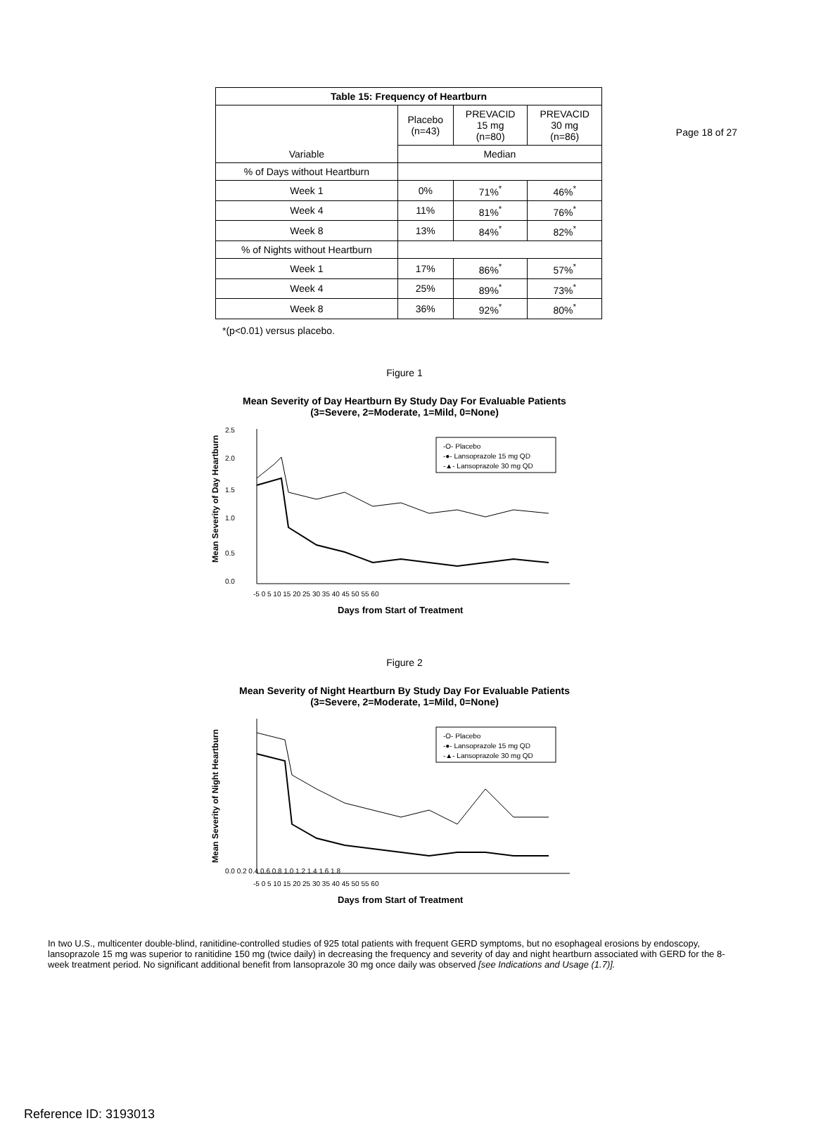Page 18 of 27
| Table 15: Frequency of Heartburn | | | |
| --- | --- | --- | --- |
| Variable | Placebo (n=43) | PREVACID 15 mg (n=80) | PREVACID 30 mg (n=86) |
| | Median | | |
| % of Days without Heartburn | | | |
| Week 1 | 0% | 71%<sup>*</sup> | 46%<sup>*</sup> |
| Week 4 | 11% | 81%<sup>*</sup> | 76%<sup>*</sup> |
| Week 8 | 13% | 84%<sup>*</sup> | 82%<sup>*</sup> |
| % of Nights without Heartburn | | | |
| Week 1 | 17% | 86%<sup>*</sup> | 57%<sup>*</sup> |
| Week 4 | 25% | 89%<sup>*</sup> | 73%<sup>*</sup> |
| Week 8 | 36% | 92%<sup>*</sup> | 80%<sup>*</sup> |
*(p<0.01) versus placebo.
Figure 1
Mean Severity of Day Heartburn By Study Day For Evaluable Patients
(3=Severe, 2=Moderate, 1=Mild, 0=None)
-O- Placebo
-●- Lansoprazole 15 mg QD
-▲- Lansoprazole 30 mg QD
0.0
0.5
1.0
1.5
2.0
2.5
-5 0 5 10 15 20 25 30 35 40 45 50 55 60
Days from Start of Treatment
Mean Severity of Day Heartburn
Figure 2
Mean Severity of Night Heartburn By Study Day For Evaluable Patients
(3=Severe, 2=Moderate, 1=Mild, 0=None)
-O- Placebo
-●- Lansoprazole 15 mg QD
-▲- Lansoprazole 30 mg QD
0.0 0.2 0.4 0.6 0.8 1.0 1.2 1.4 1.6 1.8
-5 0 5 10 15 20 25 30 35 40 45 50 55 60
Days from Start of Treatment
Mean Severity of Night Heartburn
In two U.S., multicenter double-blind, ranitidine-controlled studies of 925 total patients with frequent GERD symptoms, but no esophageal erosions by endoscopy, lansoprazole 15 mg was superior to ranitidine 150 mg (twice daily) in decreasing the frequency and severity of day and night heartburn associated with GERD for the 8-week treatment period. No significant additional benefit from lansoprazole 30 mg once daily was observed [see Indications and Usage (1.7)].
Reference ID: 3193013